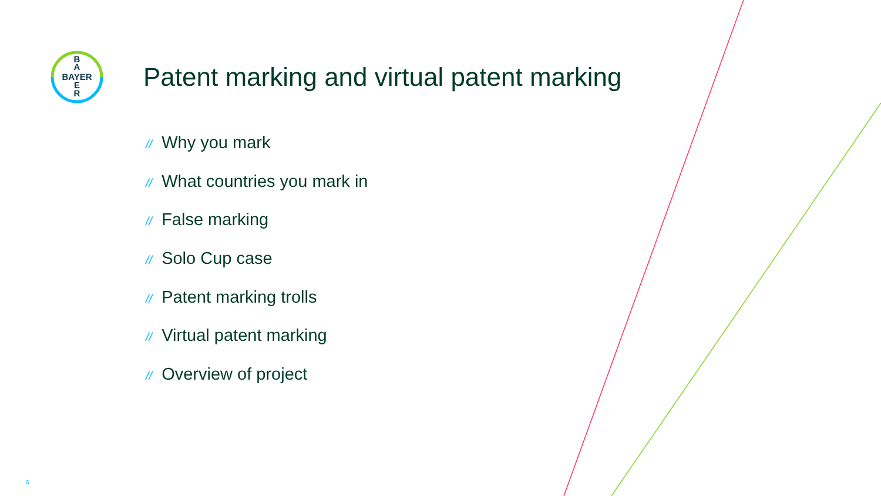B
A
BAYER
E
R
Patent marking and virtual patent marking
// Why you mark
// What countries you mark in
// False marking
// Solo Cup case
// Patent marking trolls
// Virtual patent marking
// Overview of project
6